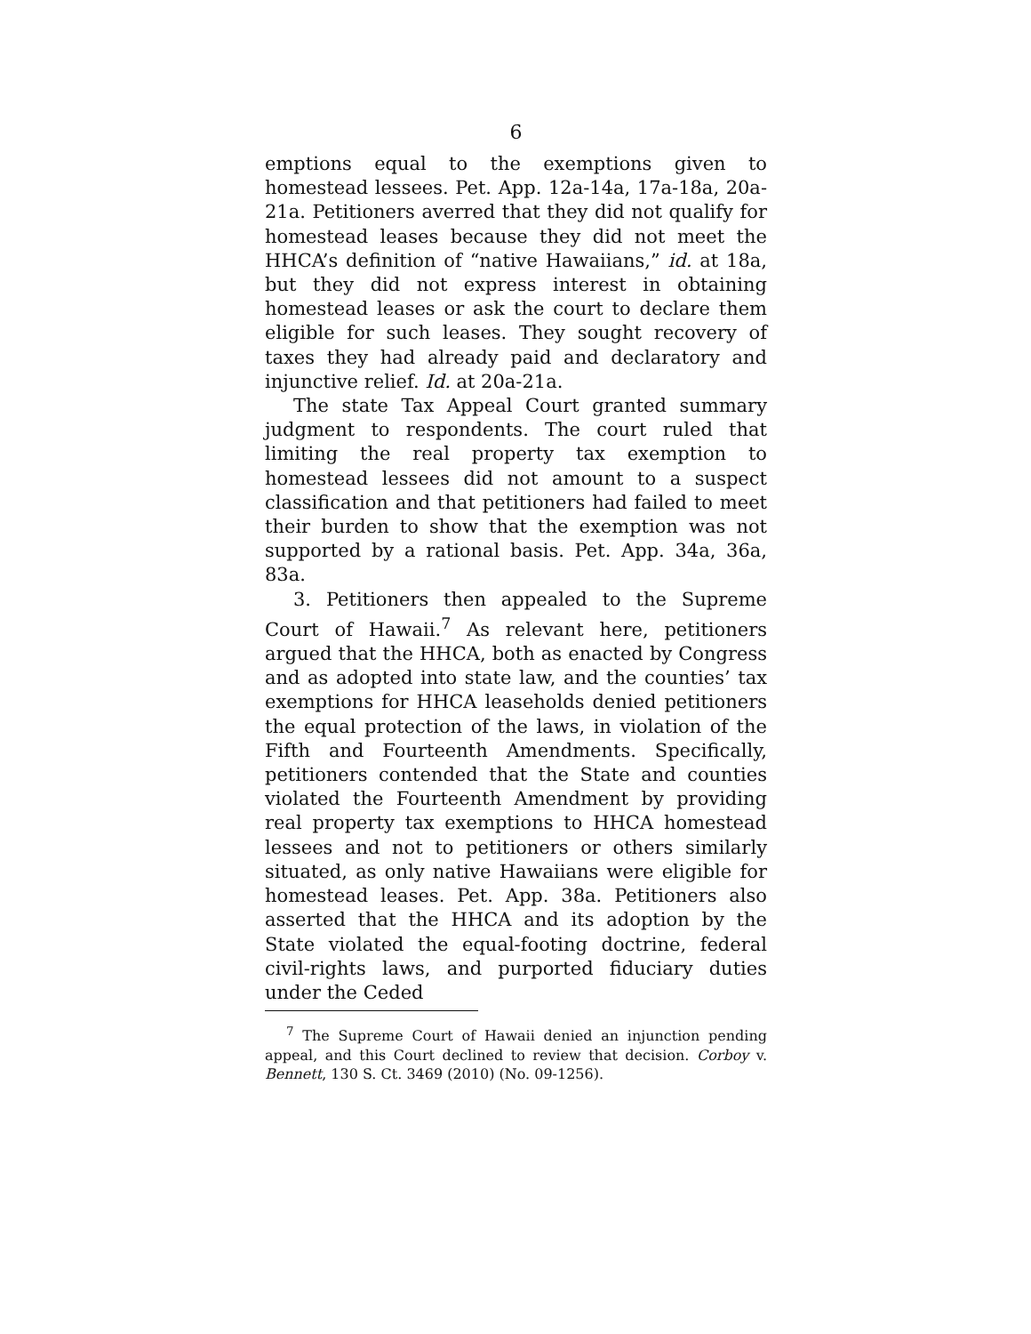6
emptions equal to the exemptions given to homestead lessees. Pet. App. 12a-14a, 17a-18a, 20a-21a. Petitioners averred that they did not qualify for homestead leases because they did not meet the HHCA’s definition of “native Hawaiians,” id. at 18a, but they did not express interest in obtaining homestead leases or ask the court to declare them eligible for such leases. They sought recovery of taxes they had already paid and declaratory and injunctive relief. Id. at 20a-21a.
The state Tax Appeal Court granted summary judgment to respondents. The court ruled that limiting the real property tax exemption to homestead lessees did not amount to a suspect classification and that petitioners had failed to meet their burden to show that the exemption was not supported by a rational basis. Pet. App. 34a, 36a, 83a.
3. Petitioners then appealed to the Supreme Court of Hawaii.<sup>7</sup> As relevant here, petitioners argued that the HHCA, both as enacted by Congress and as adopted into state law, and the counties’ tax exemptions for HHCA leaseholds denied petitioners the equal protection of the laws, in violation of the Fifth and Fourteenth Amendments. Specifically, petitioners contended that the State and counties violated the Fourteenth Amendment by providing real property tax exemptions to HHCA homestead lessees and not to petitioners or others similarly situated, as only native Hawaiians were eligible for homestead leases. Pet. App. 38a. Petitioners also asserted that the HHCA and its adoption by the State violated the equal-footing doctrine, federal civil-rights laws, and purported fiduciary duties under the Ceded
<sup>7</sup> The Supreme Court of Hawaii denied an injunction pending appeal, and this Court declined to review that decision. Corboy v. Bennett, 130 S. Ct. 3469 (2010) (No. 09-1256).